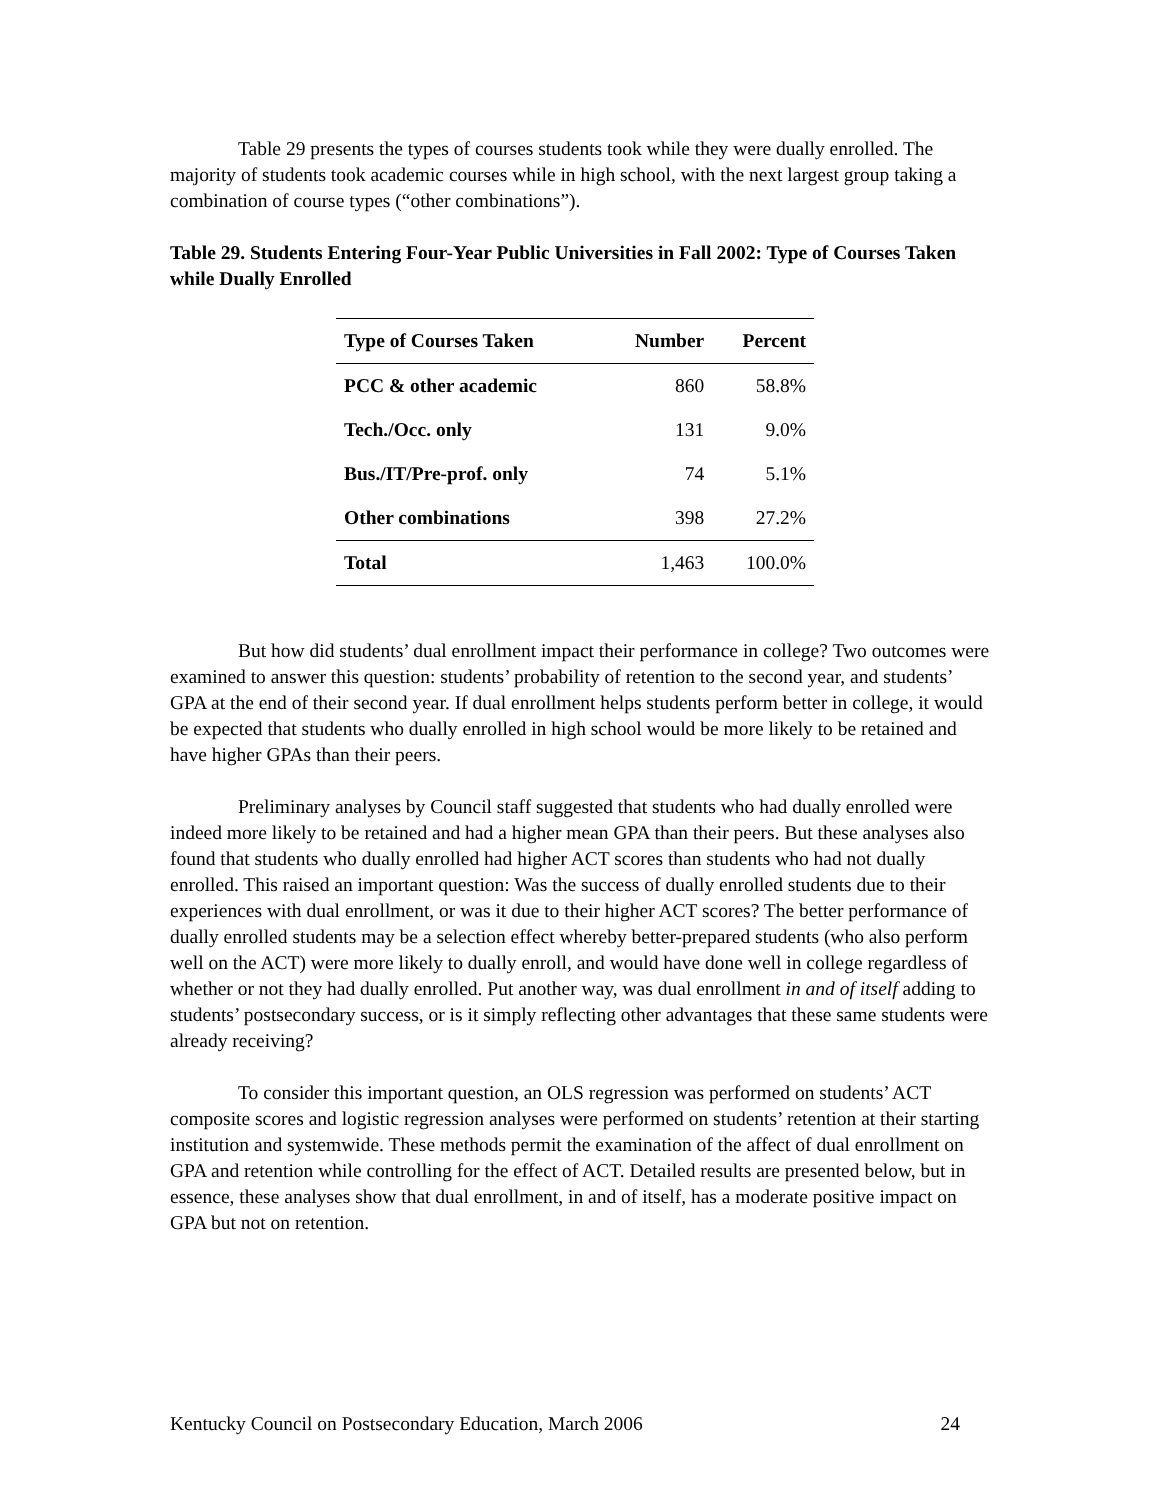Table 29 presents the types of courses students took while they were dually enrolled. The majority of students took academic courses while in high school, with the next largest group taking a combination of course types (“other combinations”).
Table 29. Students Entering Four-Year Public Universities in Fall 2002: Type of Courses Taken while Dually Enrolled
| Type of Courses Taken | Number | Percent |
| --- | --- | --- |
| PCC & other academic | 860 | 58.8% |
| Tech./Occ. only | 131 | 9.0% |
| Bus./IT/Pre-prof. only | 74 | 5.1% |
| Other combinations | 398 | 27.2% |
| Total | 1,463 | 100.0% |
But how did students’ dual enrollment impact their performance in college? Two outcomes were examined to answer this question: students’ probability of retention to the second year, and students’ GPA at the end of their second year. If dual enrollment helps students perform better in college, it would be expected that students who dually enrolled in high school would be more likely to be retained and have higher GPAs than their peers.
Preliminary analyses by Council staff suggested that students who had dually enrolled were indeed more likely to be retained and had a higher mean GPA than their peers. But these analyses also found that students who dually enrolled had higher ACT scores than students who had not dually enrolled. This raised an important question: Was the success of dually enrolled students due to their experiences with dual enrollment, or was it due to their higher ACT scores? The better performance of dually enrolled students may be a selection effect whereby better-prepared students (who also perform well on the ACT) were more likely to dually enroll, and would have done well in college regardless of whether or not they had dually enrolled. Put another way, was dual enrollment in and of itself adding to students’ postsecondary success, or is it simply reflecting other advantages that these same students were already receiving?
To consider this important question, an OLS regression was performed on students’ ACT composite scores and logistic regression analyses were performed on students’ retention at their starting institution and systemwide. These methods permit the examination of the affect of dual enrollment on GPA and retention while controlling for the effect of ACT. Detailed results are presented below, but in essence, these analyses show that dual enrollment, in and of itself, has a moderate positive impact on GPA but not on retention.
Kentucky Council on Postsecondary Education, March 2006 24